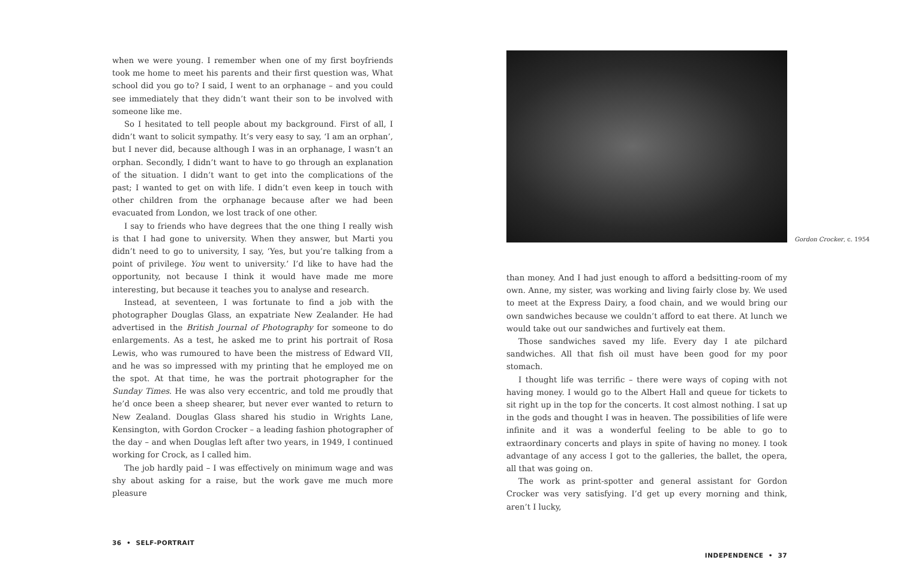when we were young. I remember when one of my first boyfriends took me home to meet his parents and their first question was, What school did you go to? I said, I went to an orphanage – and you could see immediately that they didn’t want their son to be involved with someone like me.
So I hesitated to tell people about my background. First of all, I didn’t want to solicit sympathy. It’s very easy to say, ‘I am an orphan’, but I never did, because although I was in an orphanage, I wasn’t an orphan. Secondly, I didn’t want to have to go through an explanation of the situation. I didn’t want to get into the complications of the past; I wanted to get on with life. I didn’t even keep in touch with other children from the orphanage because after we had been evacuated from London, we lost track of one other.
I say to friends who have degrees that the one thing I really wish is that I had gone to university. When they answer, but Marti you didn’t need to go to university, I say, ‘Yes, but you’re talking from a point of privilege. You went to university.’ I’d like to have had the opportunity, not because I think it would have made me more interesting, but because it teaches you to analyse and research.
Instead, at seventeen, I was fortunate to find a job with the photographer Douglas Glass, an expatriate New Zealander. He had advertised in the British Journal of Photography for someone to do enlargements. As a test, he asked me to print his portrait of Rosa Lewis, who was rumoured to have been the mistress of Edward VII, and he was so impressed with my printing that he employed me on the spot. At that time, he was the portrait photographer for the Sunday Times. He was also very eccentric, and told me proudly that he’d once been a sheep shearer, but never ever wanted to return to New Zealand. Douglas Glass shared his studio in Wrights Lane, Kensington, with Gordon Crocker – a leading fashion photographer of the day – and when Douglas left after two years, in 1949, I continued working for Crock, as I called him.
The job hardly paid – I was effectively on minimum wage and was shy about asking for a raise, but the work gave me much more pleasure
36 • SELF-PORTRAIT
Gordon Crocker, c. 1954
than money. And I had just enough to afford a bedsitting-room of my own. Anne, my sister, was working and living fairly close by. We used to meet at the Express Dairy, a food chain, and we would bring our own sandwiches because we couldn’t afford to eat there. At lunch we would take out our sandwiches and furtively eat them.
Those sandwiches saved my life. Every day I ate pilchard sandwiches. All that fish oil must have been good for my poor stomach.
I thought life was terrific – there were ways of coping with not having money. I would go to the Albert Hall and queue for tickets to sit right up in the top for the concerts. It cost almost nothing. I sat up in the gods and thought I was in heaven. The possibilities of life were infinite and it was a wonderful feeling to be able to go to extraordinary concerts and plays in spite of having no money. I took advantage of any access I got to the galleries, the ballet, the opera, all that was going on.
The work as print-spotter and general assistant for Gordon Crocker was very satisfying. I’d get up every morning and think, aren’t I lucky,
INDEPENDENCE • 37